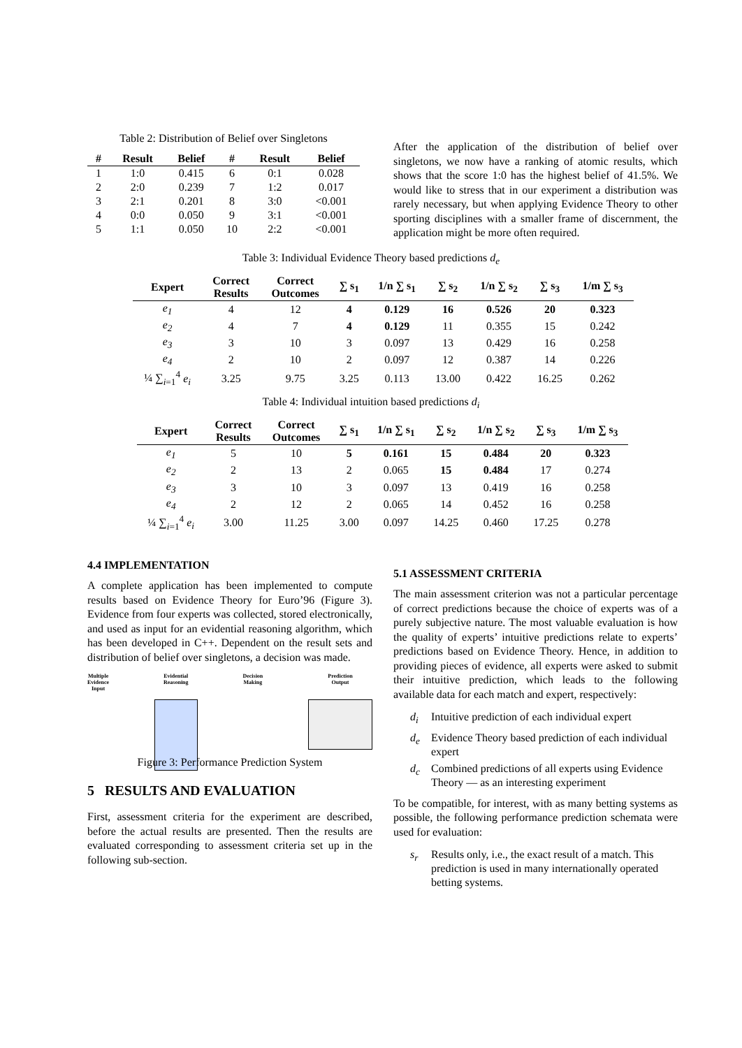Table 2: Distribution of Belief over Singletons
| # | Result | Belief | # | Result | Belief |
| --- | --- | --- | --- | --- | --- |
| 1 | 1:0 | 0.415 | 6 | 0:1 | 0.028 |
| 2 | 2:0 | 0.239 | 7 | 1:2 | 0.017 |
| 3 | 2:1 | 0.201 | 8 | 3:0 | <0.001 |
| 4 | 0:0 | 0.050 | 9 | 3:1 | <0.001 |
| 5 | 1:1 | 0.050 | 10 | 2:2 | <0.001 |
After the application of the distribution of belief over singletons, we now have a ranking of atomic results, which shows that the score 1:0 has the highest belief of 41.5%. We would like to stress that in our experiment a distribution was rarely necessary, but when applying Evidence Theory to other sporting disciplines with a smaller frame of discernment, the application might be more often required.
Table 3: Individual Evidence Theory based predictions d<sub>e</sub>
| Expert | Correct Results | Correct Outcomes | ∑ s<sub>1</sub> | 1/n ∑ s<sub>1</sub> | ∑ s<sub>2</sub> | 1/n ∑ s<sub>2</sub> | ∑ s<sub>3</sub> | 1/m ∑ s<sub>3</sub> |
| --- | --- | --- | --- | --- | --- | --- | --- | --- |
| e<sub>1</sub> | 4 | 12 | 4 | 0.129 | 16 | 0.526 | 20 | 0.323 |
| e<sub>2</sub> | 4 | 7 | 4 | 0.129 | 11 | 0.355 | 15 | 0.242 |
| e<sub>3</sub> | 3 | 10 | 3 | 0.097 | 13 | 0.429 | 16 | 0.258 |
| e<sub>4</sub> | 2 | 10 | 2 | 0.097 | 12 | 0.387 | 14 | 0.226 |
| ¼ ∑<sub>i=1</sub><sup>4</sup> e<sub>i</sub> | 3.25 | 9.75 | 3.25 | 0.113 | 13.00 | 0.422 | 16.25 | 0.262 |
Table 4: Individual intuition based predictions d<sub>i</sub>
| Expert | Correct Results | Correct Outcomes | ∑ s<sub>1</sub> | 1/n ∑ s<sub>1</sub> | ∑ s<sub>2</sub> | 1/n ∑ s<sub>2</sub> | ∑ s<sub>3</sub> | 1/m ∑ s<sub>3</sub> |
| --- | --- | --- | --- | --- | --- | --- | --- | --- |
| e<sub>1</sub> | 5 | 10 | 5 | 0.161 | 15 | 0.484 | 20 | 0.323 |
| e<sub>2</sub> | 2 | 13 | 2 | 0.065 | 15 | 0.484 | 17 | 0.274 |
| e<sub>3</sub> | 3 | 10 | 3 | 0.097 | 13 | 0.419 | 16 | 0.258 |
| e<sub>4</sub> | 2 | 12 | 2 | 0.065 | 14 | 0.452 | 16 | 0.258 |
| ¼ ∑<sub>i=1</sub><sup>4</sup> e<sub>i</sub> | 3.00 | 11.25 | 3.00 | 0.097 | 14.25 | 0.460 | 17.25 | 0.278 |
4.4 IMPLEMENTATION
A complete application has been implemented to compute results based on Evidence Theory for Euro’96 (Figure 3). Evidence from four experts was collected, stored electronically, and used as input for an evidential reasoning algorithm, which has been developed in C++. Dependent on the result sets and distribution of belief over singletons, a decision was made.
Multiple
Evidence
Input
Evidential
Reasoning
Decision
Making
Prediction
Output
Figure 3: Performance Prediction System
5 RESULTS AND EVALUATION
First, assessment criteria for the experiment are described, before the actual results are presented. Then the results are evaluated corresponding to assessment criteria set up in the following sub-section.
5.1 ASSESSMENT CRITERIA
The main assessment criterion was not a particular percentage of correct predictions because the choice of experts was of a purely subjective nature. The most valuable evaluation is how the quality of experts’ intuitive predictions relate to experts’ predictions based on Evidence Theory. Hence, in addition to providing pieces of evidence, all experts were asked to submit their intuitive prediction, which leads to the following available data for each match and expert, respectively:
d<sub>i</sub> Intuitive prediction of each individual expert
d<sub>e</sub> Evidence Theory based prediction of each individual expert
d<sub>c</sub> Combined predictions of all experts using Evidence Theory — as an interesting experiment
To be compatible, for interest, with as many betting systems as possible, the following performance prediction schemata were used for evaluation:
s<sub>r</sub> Results only, i.e., the exact result of a match. This prediction is used in many internationally operated betting systems.